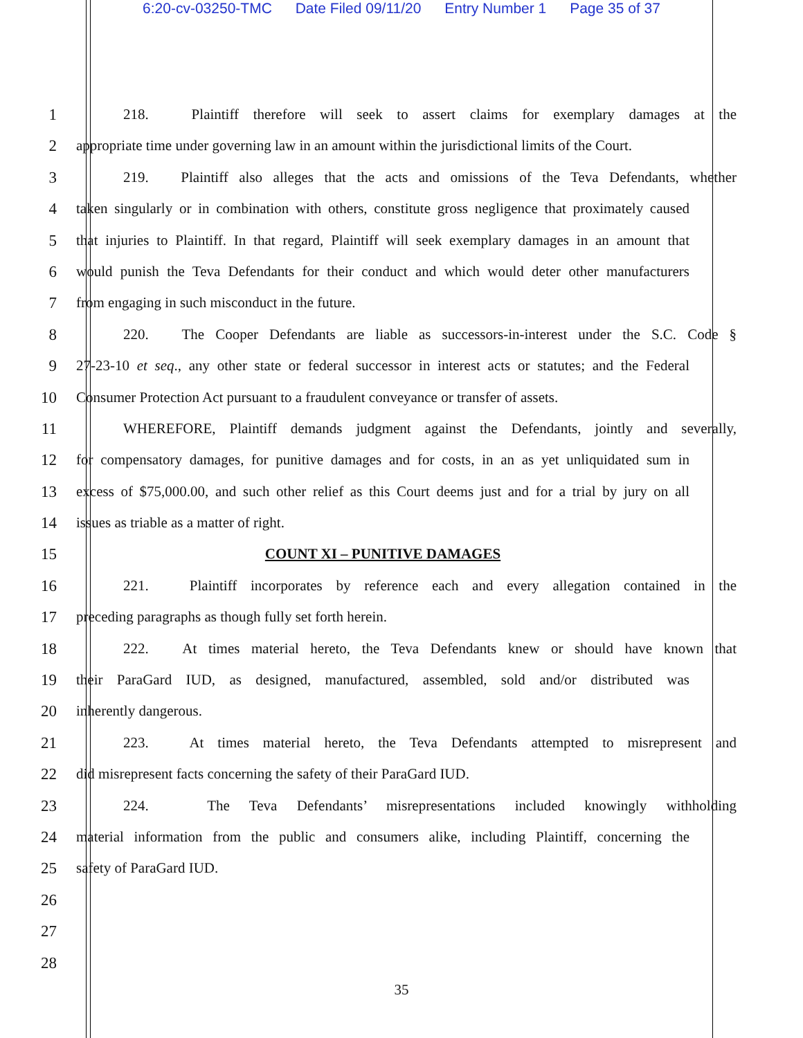6:20-cv-03250-TMC Date Filed 09/11/20 Entry Number 1 Page 35 of 37
1 218. Plaintiff therefore will seek to assert claims for exemplary damages at the
2 appropriate time under governing law in an amount within the jurisdictional limits of the Court.
3 219. Plaintiff also alleges that the acts and omissions of the Teva Defendants, whether
4 taken singularly or in combination with others, constitute gross negligence that proximately caused
5 that injuries to Plaintiff. In that regard, Plaintiff will seek exemplary damages in an amount that
6 would punish the Teva Defendants for their conduct and which would deter other manufacturers
7 from engaging in such misconduct in the future.
8 220. The Cooper Defendants are liable as successors-in-interest under the S.C. Code §
9 27-23-10 et seq., any other state or federal successor in interest acts or statutes; and the Federal
10 Consumer Protection Act pursuant to a fraudulent conveyance or transfer of assets.
11 WHEREFORE, Plaintiff demands judgment against the Defendants, jointly and severally,
12 for compensatory damages, for punitive damages and for costs, in an as yet unliquidated sum in
13 excess of $75,000.00, and such other relief as this Court deems just and for a trial by jury on all
14 issues as triable as a matter of right.
15 COUNT XI – PUNITIVE DAMAGES
16 221. Plaintiff incorporates by reference each and every allegation contained in the
17 preceding paragraphs as though fully set forth herein.
18 222. At times material hereto, the Teva Defendants knew or should have known that
19 their ParaGard IUD, as designed, manufactured, assembled, sold and/or distributed was
20 inherently dangerous.
21 223. At times material hereto, the Teva Defendants attempted to misrepresent and
22 did misrepresent facts concerning the safety of their ParaGard IUD.
23 224. The Teva Defendants’ misrepresentations included knowingly withholding
24 material information from the public and consumers alike, including Plaintiff, concerning the
25 safety of ParaGard IUD.
26
27
28
35